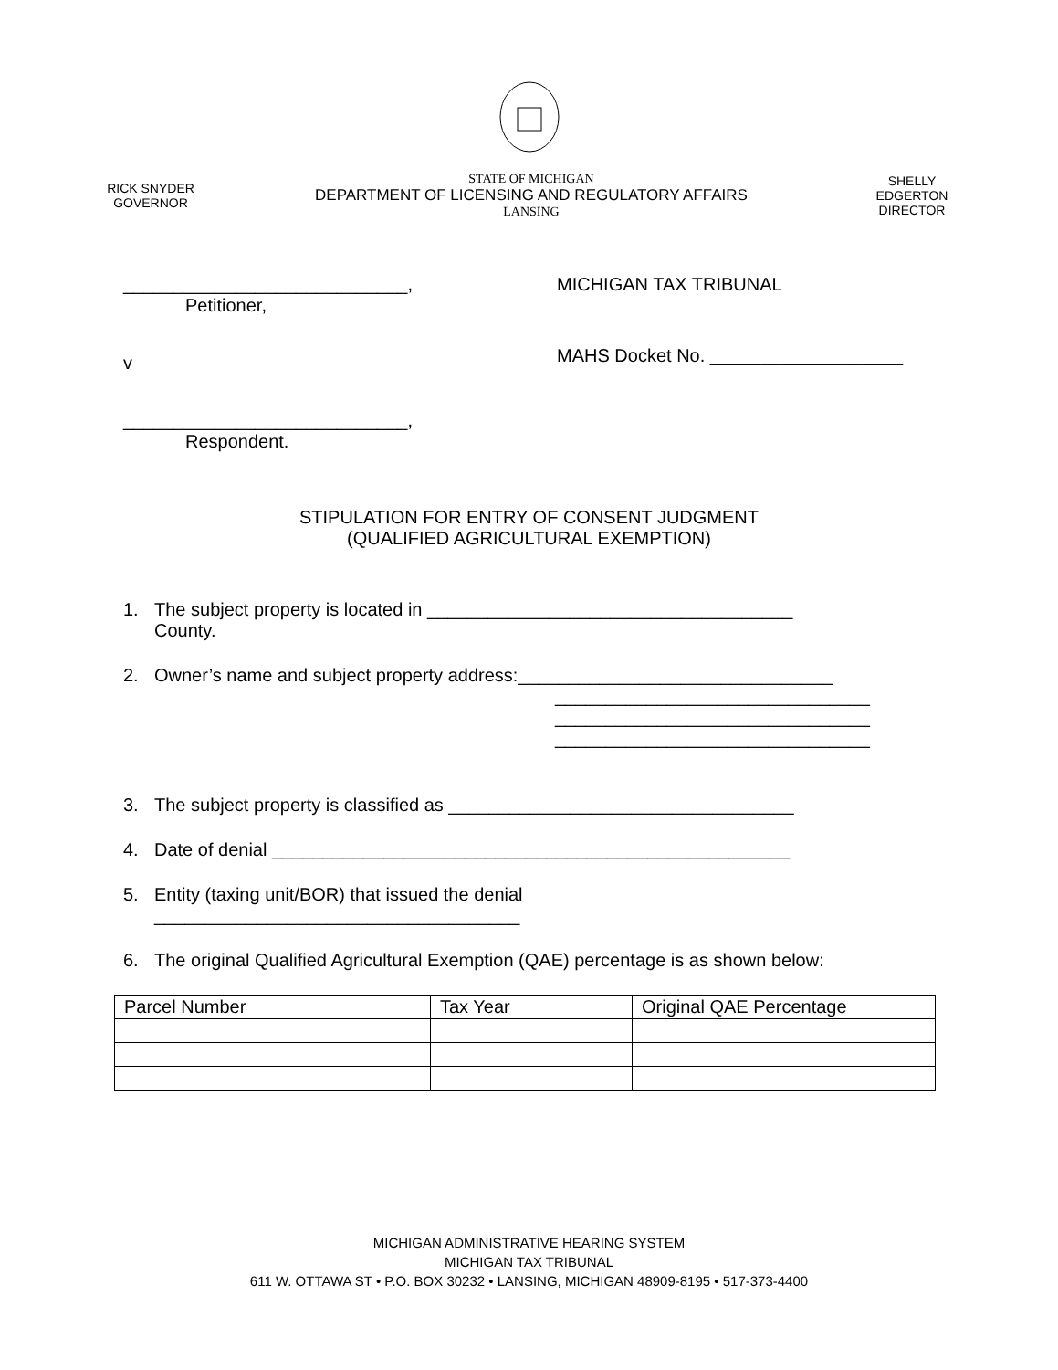RICK SNYDER
GOVERNOR
STATE OF MICHIGAN
DEPARTMENT OF LICENSING AND REGULATORY AFFAIRS
LANSING
SHELLY EDGERTON
DIRECTOR
____________________________,
Petitioner,
v
____________________________,
Respondent.
MICHIGAN TAX TRIBUNAL
MAHS Docket No. ___________________
STIPULATION FOR ENTRY OF CONSENT JUDGMENT
(QUALIFIED AGRICULTURAL EXEMPTION)
1. The subject property is located in ____________________________________
County.
2. Owner’s name and subject property address:_______________________________
_______________________________
_______________________________
_______________________________
3. The subject property is classified as __________________________________
4. Date of denial ___________________________________________________
5. Entity (taxing unit/BOR) that issued the denial
____________________________________
6. The original Qualified Agricultural Exemption (QAE) percentage is as shown below:
| Parcel Number | Tax Year | Original QAE Percentage |
| --- | --- | --- |
MICHIGAN ADMINISTRATIVE HEARING SYSTEM
MICHIGAN TAX TRIBUNAL
611 W. OTTAWA ST • P.O. BOX 30232 • LANSING, MICHIGAN 48909-8195 • 517-373-4400